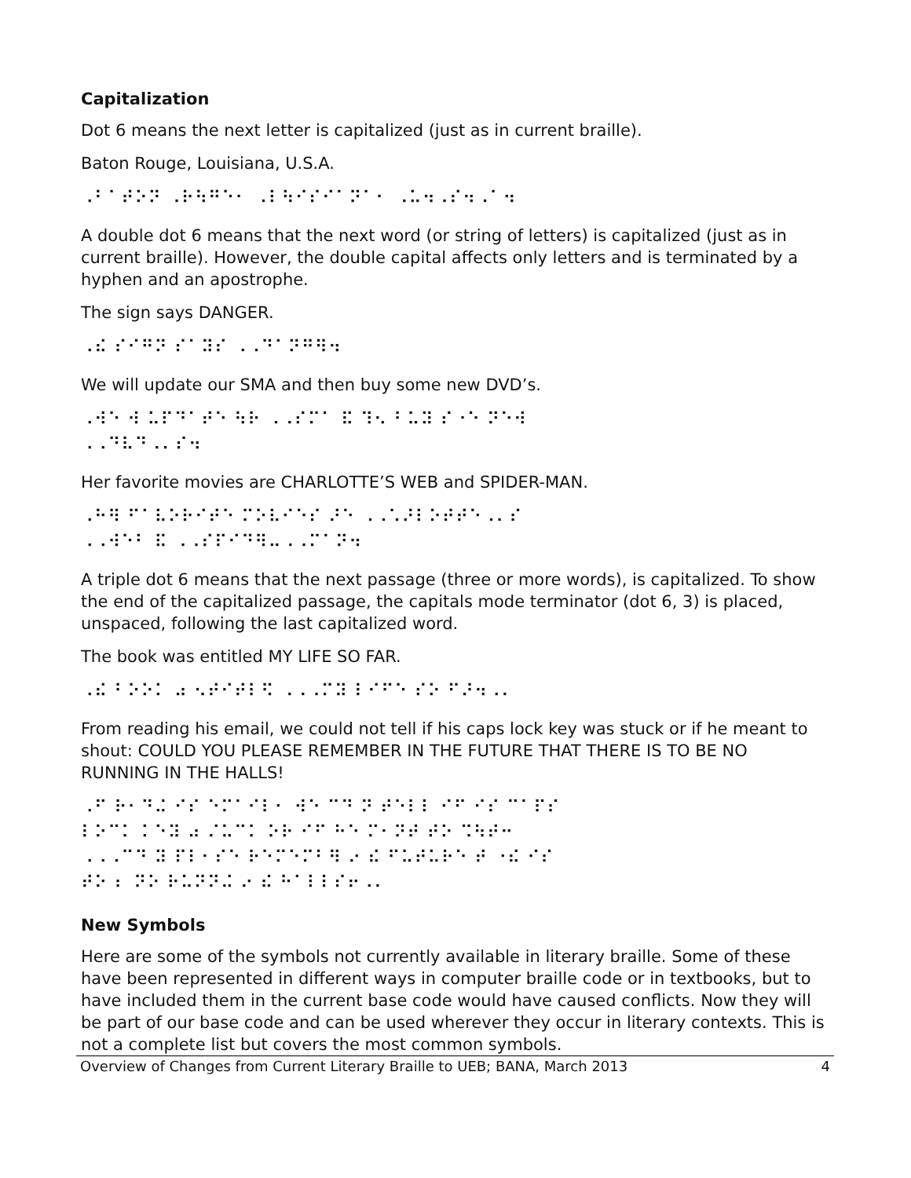Capitalization
Dot 6 means the next letter is capitalized (just as in current braille).
Baton Rouge, Louisiana, U.S.A.
⠠⠃⠁⠞⠕⠝ ⠠⠗⠳⠛⠑⠂ ⠠⠇⠳⠊⠎⠊⠁⠝⠁⠂ ⠠⠥⠲⠠⠎⠲⠠⠁⠲
A double dot 6 means that the next word (or string of letters) is capitalized (just as in current braille). However, the double capital affects only letters and is terminated by a hyphen and an apostrophe.
The sign says DANGER.
⠠⠮ ⠎⠊⠛⠝ ⠎⠁⠽⠎ ⠠⠠⠙⠁⠝⠛⠻⠲
We will update our SMA and then buy some new DVD’s.
⠠⠺⠑ ⠺ ⠥⠏⠙⠁⠞⠑ ⠳⠗ ⠠⠠⠎⠍⠁ ⠯ ⠹⠢ ⠃⠥⠽ ⠎⠐⠑ ⠝⠑⠺
⠠⠠⠙⠧⠙⠠⠄⠎⠲
Her favorite movies are CHARLOTTE’S WEB and SPIDER-MAN.
⠠⠓⠻ ⠋⠁⠧⠕⠗⠊⠞⠑ ⠍⠕⠧⠊⠑⠎ ⠜⠑ ⠠⠠⠡⠜⠇⠕⠞⠞⠑⠠⠄⠎
⠠⠠⠺⠑⠃ ⠯ ⠠⠠⠎⠏⠊⠙⠻⠤⠠⠠⠍⠁⠝⠲
A triple dot 6 means that the next passage (three or more words), is capitalized. To show the end of the capitalized passage, the capitals mode terminator (dot 6, 3) is placed, unspaced, following the last capitalized word.
The book was entitled MY LIFE SO FAR.
⠠⠮ ⠃⠕⠕⠅ ⠴ ⠢⠞⠊⠞⠇⠫ ⠠⠠⠠⠍⠽ ⠇⠊⠋⠑ ⠎⠕ ⠋⠜⠲⠠⠄
From reading his email, we could not tell if his caps lock key was stuck or if he meant to shout: COULD YOU PLEASE REMEMBER IN THE FUTURE THAT THERE IS TO BE NO RUNNING IN THE HALLS!
⠠⠋ ⠗⠂⠙⠬ ⠊⠎ ⠑⠍⠁⠊⠇⠂ ⠺⠑ ⠉⠙ ⠝ ⠞⠑⠇⠇ ⠊⠋ ⠊⠎ ⠉⠁⠏⠎
⠇⠕⠉⠅ ⠅⠑⠽ ⠴ ⠌⠥⠉⠅ ⠕⠗ ⠊⠋ ⠓⠑ ⠍⠂⠝⠞ ⠞⠕ ⠩⠳⠞⠒
⠠⠠⠠⠉⠙ ⠽ ⠏⠇⠂⠎⠑ ⠗⠑⠍⠑⠍⠃⠻ ⠔ ⠮ ⠋⠥⠞⠥⠗⠑ ⠞ ⠐⠮ ⠊⠎
⠞⠕ ⠆ ⠝⠕ ⠗⠥⠝⠝⠬ ⠔ ⠮ ⠓⠁⠇⠇⠎⠖⠠⠄
New Symbols
Here are some of the symbols not currently available in literary braille. Some of these have been represented in different ways in computer braille code or in textbooks, but to have included them in the current base code would have caused conflicts. Now they will be part of our base code and can be used wherever they occur in literary contexts. This is not a complete list but covers the most common symbols.
Overview of Changes from Current Literary Braille to UEB; BANA, March 2013 4